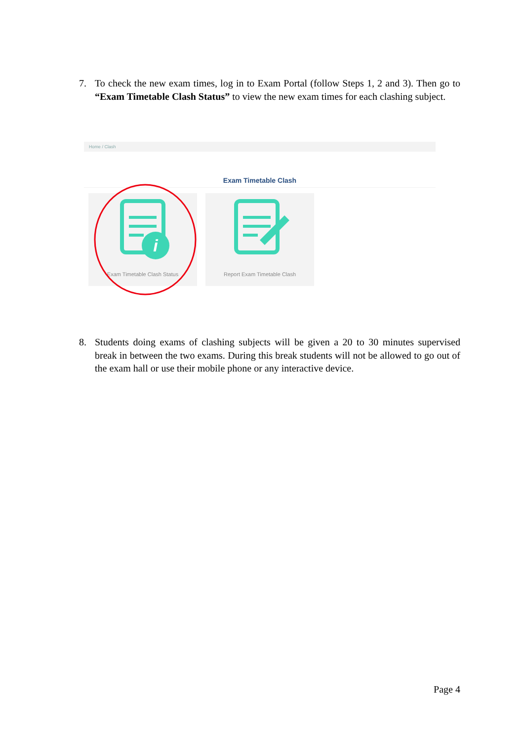7. To check the new exam times, log in to Exam Portal (follow Steps 1, 2 and 3). Then go to “Exam Timetable Clash Status” to view the new exam times for each clashing subject.
Home / Clash
Exam Timetable Clash
i
Exam Timetable Clash Status
Report Exam Timetable Clash
8. Students doing exams of clashing subjects will be given a 20 to 30 minutes supervised break in between the two exams. During this break students will not be allowed to go out of the exam hall or use their mobile phone or any interactive device.
Page 4